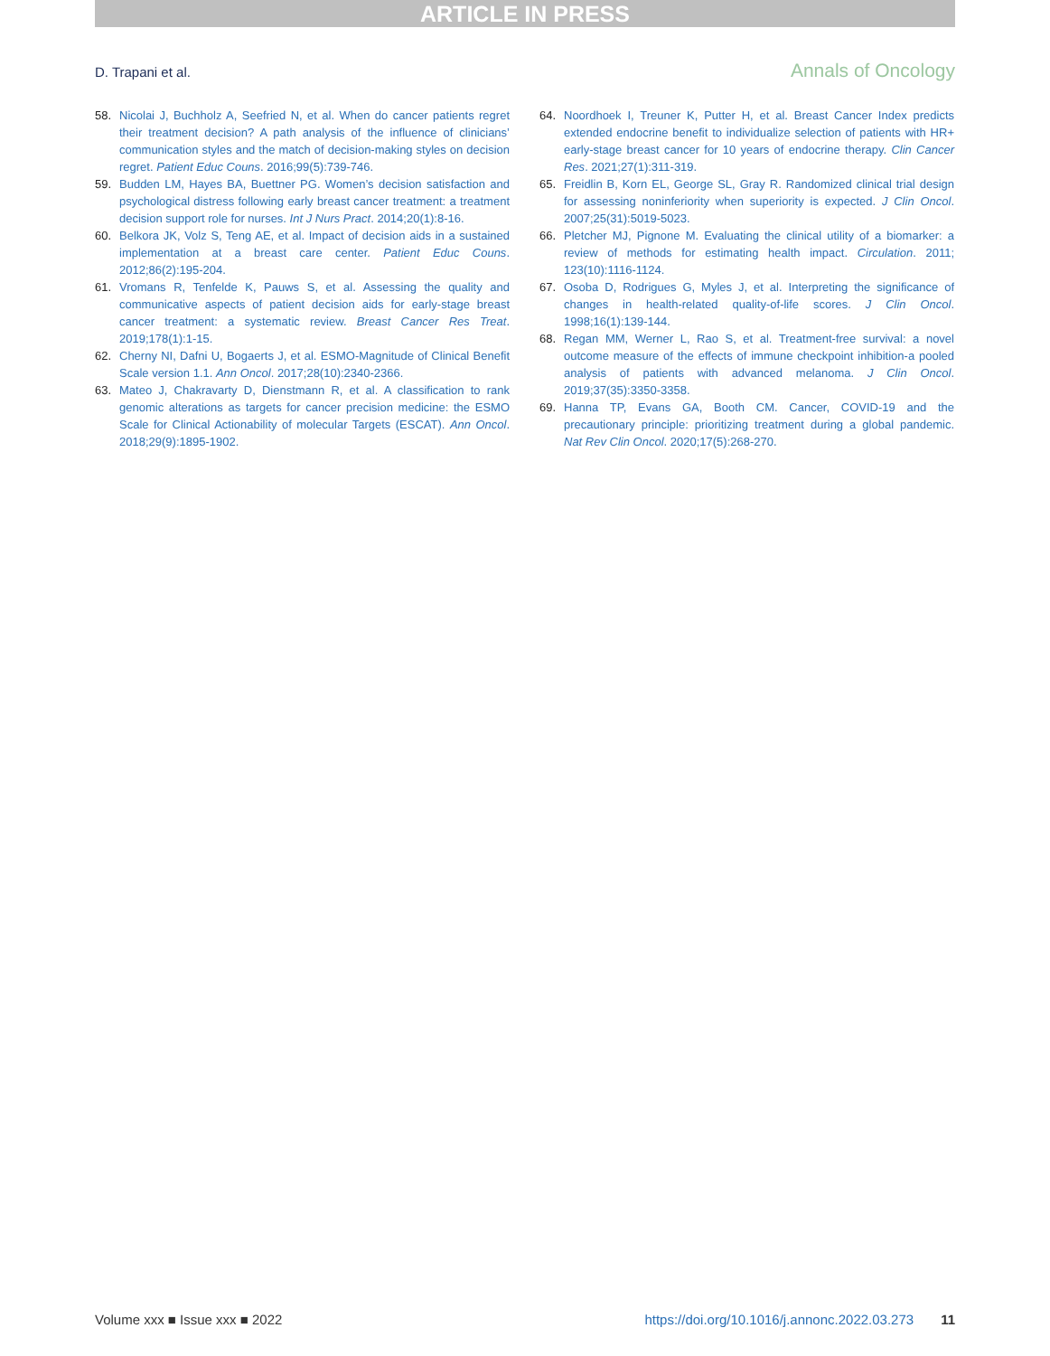ARTICLE IN PRESS
D. Trapani et al. Annals of Oncology
58. Nicolai J, Buchholz A, Seefried N, et al. When do cancer patients regret their treatment decision? A path analysis of the influence of clinicians’ communication styles and the match of decision-making styles on decision regret. Patient Educ Couns. 2016;99(5):739-746.
59. Budden LM, Hayes BA, Buettner PG. Women’s decision satisfaction and psychological distress following early breast cancer treatment: a treatment decision support role for nurses. Int J Nurs Pract. 2014;20(1):8-16.
60. Belkora JK, Volz S, Teng AE, et al. Impact of decision aids in a sustained implementation at a breast care center. Patient Educ Couns. 2012;86(2):195-204.
61. Vromans R, Tenfelde K, Pauws S, et al. Assessing the quality and communicative aspects of patient decision aids for early-stage breast cancer treatment: a systematic review. Breast Cancer Res Treat. 2019;178(1):1-15.
62. Cherny NI, Dafni U, Bogaerts J, et al. ESMO-Magnitude of Clinical Benefit Scale version 1.1. Ann Oncol. 2017;28(10):2340-2366.
63. Mateo J, Chakravarty D, Dienstmann R, et al. A classification to rank genomic alterations as targets for cancer precision medicine: the ESMO Scale for Clinical Actionability of molecular Targets (ESCAT). Ann Oncol. 2018;29(9):1895-1902.
64. Noordhoek I, Treuner K, Putter H, et al. Breast Cancer Index predicts extended endocrine benefit to individualize selection of patients with HR+ early-stage breast cancer for 10 years of endocrine therapy. Clin Cancer Res. 2021;27(1):311-319.
65. Freidlin B, Korn EL, George SL, Gray R. Randomized clinical trial design for assessing noninferiority when superiority is expected. J Clin Oncol. 2007;25(31):5019-5023.
66. Pletcher MJ, Pignone M. Evaluating the clinical utility of a biomarker: a review of methods for estimating health impact. Circulation. 2011; 123(10):1116-1124.
67. Osoba D, Rodrigues G, Myles J, et al. Interpreting the significance of changes in health-related quality-of-life scores. J Clin Oncol. 1998;16(1):139-144.
68. Regan MM, Werner L, Rao S, et al. Treatment-free survival: a novel outcome measure of the effects of immune checkpoint inhibition-a pooled analysis of patients with advanced melanoma. J Clin Oncol. 2019;37(35):3350-3358.
69. Hanna TP, Evans GA, Booth CM. Cancer, COVID-19 and the precautionary principle: prioritizing treatment during a global pandemic. Nat Rev Clin Oncol. 2020;17(5):268-270.
Volume xxx ■ Issue xxx ■ 2022 https://doi.org/10.1016/j.annonc.2022.03.273 11